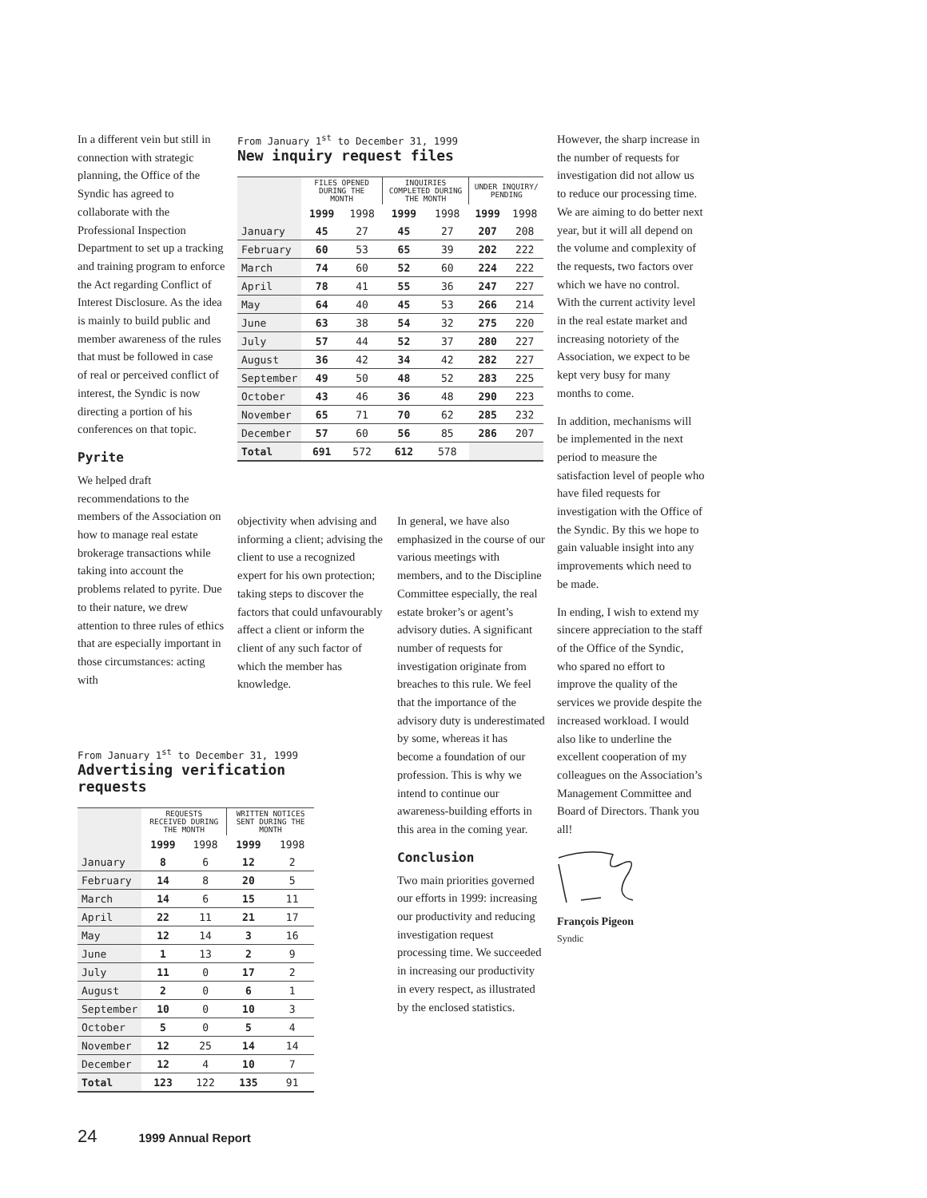In a different vein but still in connection with strategic planning, the Office of the Syndic has agreed to collaborate with the Professional Inspection Department to set up a tracking and training program to enforce the Act regarding Conflict of Interest Disclosure. As the idea is mainly to build public and member awareness of the rules that must be followed in case of real or perceived conflict of interest, the Syndic is now directing a portion of his conferences on that topic.
Pyrite
We helped draft recommendations to the members of the Association on how to manage real estate brokerage transactions while taking into account the problems related to pyrite. Due to their nature, we drew attention to three rules of ethics that are especially important in those circumstances: acting with
From January 1<sup>st</sup> to December 31, 1999
New inquiry request files
| | FILES OPENED DURING THE MONTH | | INQUIRIES COMPLETED DURING THE MONTH | | UNDER INQUIRY/ PENDING | |
| --- | --- | --- | --- | --- | --- | --- |
| | 1999 | 1998 | 1999 | 1998 | 1999 | 1998 |
| January | 45 | 27 | 45 | 27 | 207 | 208 |
| February | 60 | 53 | 65 | 39 | 202 | 222 |
| March | 74 | 60 | 52 | 60 | 224 | 222 |
| April | 78 | 41 | 55 | 36 | 247 | 227 |
| May | 64 | 40 | 45 | 53 | 266 | 214 |
| June | 63 | 38 | 54 | 32 | 275 | 220 |
| July | 57 | 44 | 52 | 37 | 280 | 227 |
| August | 36 | 42 | 34 | 42 | 282 | 227 |
| September | 49 | 50 | 48 | 52 | 283 | 225 |
| October | 43 | 46 | 36 | 48 | 290 | 223 |
| November | 65 | 71 | 70 | 62 | 285 | 232 |
| December | 57 | 60 | 56 | 85 | 286 | 207 |
| Total | 691 | 572 | 612 | 578 | | |
objectivity when advising and informing a client; advising the client to use a recognized expert for his own protection; taking steps to discover the factors that could unfavourably affect a client or inform the client of any such factor of which the member has knowledge.
In general, we have also emphasized in the course of our various meetings with members, and to the Discipline Committee especially, the real estate broker’s or agent’s advisory duties. A significant number of requests for investigation originate from breaches to this rule. We feel that the importance of the advisory duty is underestimated by some, whereas it has become a foundation of our profession. This is why we intend to continue our awareness-building efforts in this area in the coming year.
Conclusion
Two main priorities governed our efforts in 1999: increasing our productivity and reducing investigation request processing time. We succeeded in increasing our productivity in every respect, as illustrated by the enclosed statistics.
However, the sharp increase in the number of requests for investigation did not allow us to reduce our processing time. We are aiming to do better next year, but it will all depend on the volume and complexity of the requests, two factors over which we have no control. With the current activity level in the real estate market and increasing notoriety of the Association, we expect to be kept very busy for many months to come.
In addition, mechanisms will be implemented in the next period to measure the satisfaction level of people who have filed requests for investigation with the Office of the Syndic. By this we hope to gain valuable insight into any improvements which need to be made.
In ending, I wish to extend my sincere appreciation to the staff of the Office of the Syndic, who spared no effort to improve the quality of the services we provide despite the increased workload. I would also like to underline the excellent cooperation of my colleagues on the Association’s Management Committee and Board of Directors. Thank you all!
François Pigeon
Syndic
From January 1<sup>st</sup> to December 31, 1999
Advertising verification requests
| | REQUESTS RECEIVED DURING THE MONTH | | WRITTEN NOTICES SENT DURING THE MONTH | |
| --- | --- | --- | --- | --- |
| | 1999 | 1998 | 1999 | 1998 |
| January | 8 | 6 | 12 | 2 |
| February | 14 | 8 | 20 | 5 |
| March | 14 | 6 | 15 | 11 |
| April | 22 | 11 | 21 | 17 |
| May | 12 | 14 | 3 | 16 |
| June | 1 | 13 | 2 | 9 |
| July | 11 | 0 | 17 | 2 |
| August | 2 | 0 | 6 | 1 |
| September | 10 | 0 | 10 | 3 |
| October | 5 | 0 | 5 | 4 |
| November | 12 | 25 | 14 | 14 |
| December | 12 | 4 | 10 | 7 |
| Total | 123 | 122 | 135 | 91 |
24 1999 Annual Report